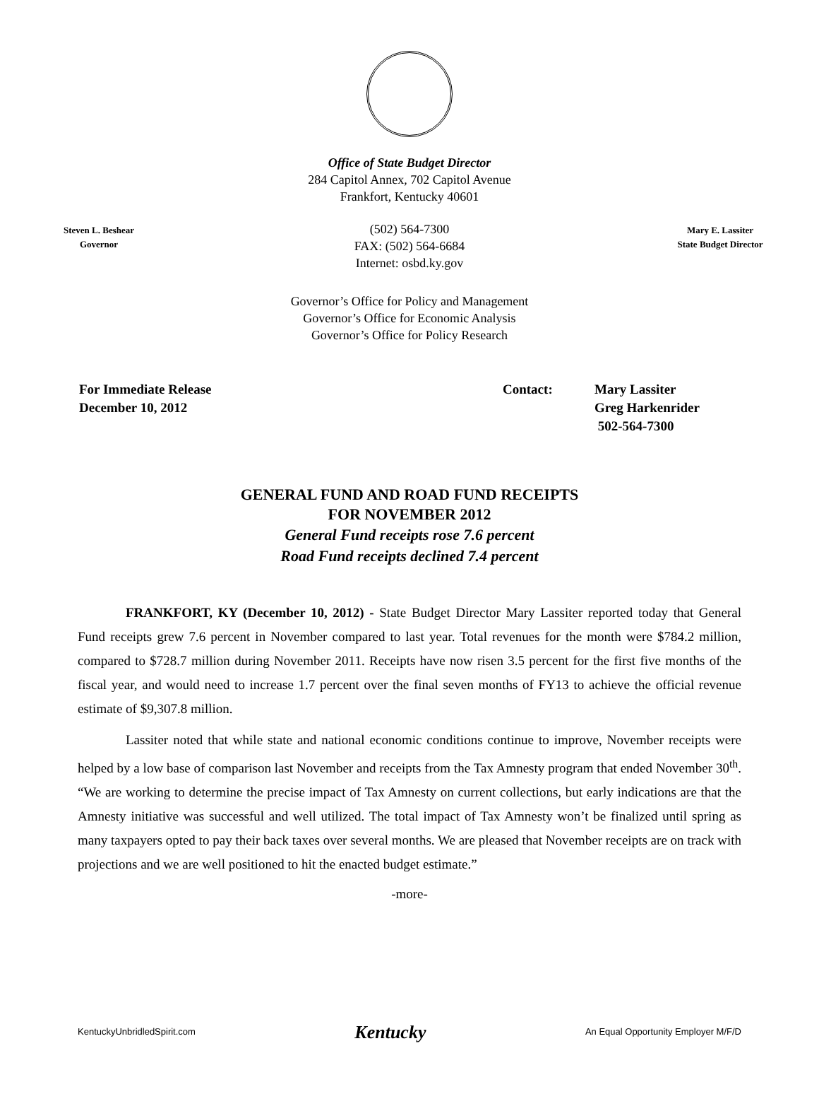Office of State Budget Director
284 Capitol Annex, 702 Capitol Avenue
Frankfort, Kentucky 40601
Steven L. Beshear
Governor
(502) 564-7300
FAX: (502) 564-6684
Internet: osbd.ky.gov
Mary E. Lassiter
State Budget Director
Governor’s Office for Policy and Management
Governor’s Office for Economic Analysis
Governor’s Office for Policy Research
For Immediate Release
December 10, 2012
Contact: Mary Lassiter
Greg Harkenrider
502-564-7300
GENERAL FUND AND ROAD FUND RECEIPTS
FOR NOVEMBER 2012
General Fund receipts rose 7.6 percent
Road Fund receipts declined 7.4 percent
FRANKFORT, KY (December 10, 2012) - State Budget Director Mary Lassiter reported today that General Fund receipts grew 7.6 percent in November compared to last year. Total revenues for the month were $784.2 million, compared to $728.7 million during November 2011. Receipts have now risen 3.5 percent for the first five months of the fiscal year, and would need to increase 1.7 percent over the final seven months of FY13 to achieve the official revenue estimate of $9,307.8 million.
Lassiter noted that while state and national economic conditions continue to improve, November receipts were helped by a low base of comparison last November and receipts from the Tax Amnesty program that ended November 30<sup>th</sup>. “We are working to determine the precise impact of Tax Amnesty on current collections, but early indications are that the Amnesty initiative was successful and well utilized. The total impact of Tax Amnesty won’t be finalized until spring as many taxpayers opted to pay their back taxes over several months. We are pleased that November receipts are on track with projections and we are well positioned to hit the enacted budget estimate.”
-more-
KentuckyUnbridledSpirit.com Kentucky An Equal Opportunity Employer M/F/D